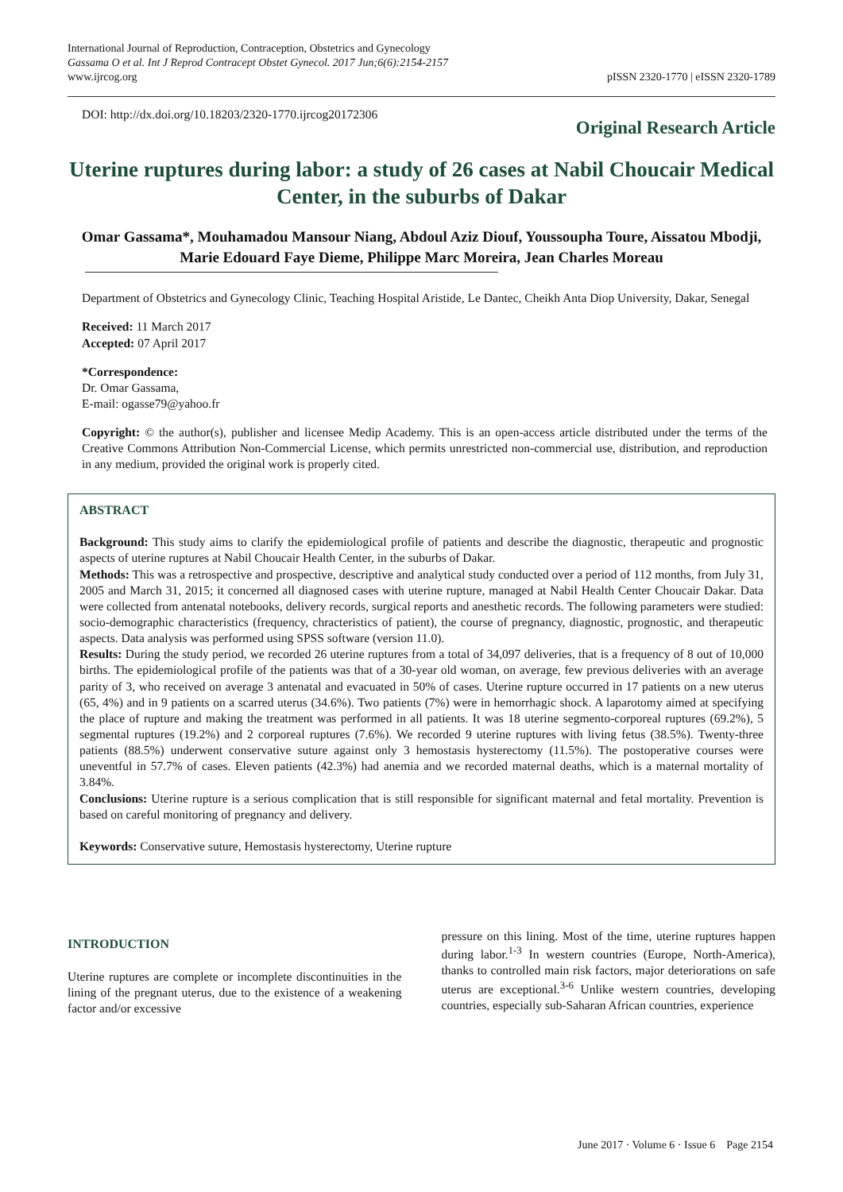International Journal of Reproduction, Contraception, Obstetrics and Gynecology
Gassama O et al. Int J Reprod Contracept Obstet Gynecol. 2017 Jun;6(6):2154-2157
www.ijrcog.org
pISSN 2320-1770 | eISSN 2320-1789
DOI: http://dx.doi.org/10.18203/2320-1770.ijrcog20172306 Original Research Article
Uterine ruptures during labor: a study of 26 cases at Nabil Choucair Medical Center, in the suburbs of Dakar
Omar Gassama*, Mouhamadou Mansour Niang, Abdoul Aziz Diouf, Youssoupha Toure, Aissatou Mbodji, Marie Edouard Faye Dieme, Philippe Marc Moreira, Jean Charles Moreau
Department of Obstetrics and Gynecology Clinic, Teaching Hospital Aristide, Le Dantec, Cheikh Anta Diop University, Dakar, Senegal
Received: 11 March 2017
Accepted: 07 April 2017
*Correspondence:
Dr. Omar Gassama,
E-mail: ogasse79@yahoo.fr
Copyright: © the author(s), publisher and licensee Medip Academy. This is an open-access article distributed under the terms of the Creative Commons Attribution Non-Commercial License, which permits unrestricted non-commercial use, distribution, and reproduction in any medium, provided the original work is properly cited.
ABSTRACT
Background: This study aims to clarify the epidemiological profile of patients and describe the diagnostic, therapeutic and prognostic aspects of uterine ruptures at Nabil Choucair Health Center, in the suburbs of Dakar.
Methods: This was a retrospective and prospective, descriptive and analytical study conducted over a period of 112 months, from July 31, 2005 and March 31, 2015; it concerned all diagnosed cases with uterine rupture, managed at Nabil Health Center Choucair Dakar. Data were collected from antenatal notebooks, delivery records, surgical reports and anesthetic records. The following parameters were studied: socio-demographic characteristics (frequency, chracteristics of patient), the course of pregnancy, diagnostic, prognostic, and therapeutic aspects. Data analysis was performed using SPSS software (version 11.0).
Results: During the study period, we recorded 26 uterine ruptures from a total of 34,097 deliveries, that is a frequency of 8 out of 10,000 births. The epidemiological profile of the patients was that of a 30-year old woman, on average, few previous deliveries with an average parity of 3, who received on average 3 antenatal and evacuated in 50% of cases. Uterine rupture occurred in 17 patients on a new uterus (65, 4%) and in 9 patients on a scarred uterus (34.6%). Two patients (7%) were in hemorrhagic shock. A laparotomy aimed at specifying the place of rupture and making the treatment was performed in all patients. It was 18 uterine segmento-corporeal ruptures (69.2%), 5 segmental ruptures (19.2%) and 2 corporeal ruptures (7.6%). We recorded 9 uterine ruptures with living fetus (38.5%). Twenty-three patients (88.5%) underwent conservative suture against only 3 hemostasis hysterectomy (11.5%). The postoperative courses were uneventful in 57.7% of cases. Eleven patients (42.3%) had anemia and we recorded maternal deaths, which is a maternal mortality of 3.84%.
Conclusions: Uterine rupture is a serious complication that is still responsible for significant maternal and fetal mortality. Prevention is based on careful monitoring of pregnancy and delivery.
Keywords: Conservative suture, Hemostasis hysterectomy, Uterine rupture
INTRODUCTION
Uterine ruptures are complete or incomplete discontinuities in the lining of the pregnant uterus, due to the existence of a weakening factor and/or excessive
pressure on this lining. Most of the time, uterine ruptures happen during labor.<sup>1-3</sup> In western countries (Europe, North-America), thanks to controlled main risk factors, major deteriorations on safe uterus are exceptional.<sup>3-6</sup> Unlike western countries, developing countries, especially sub-Saharan African countries, experience
June 2017 · Volume 6 · Issue 6 Page 2154